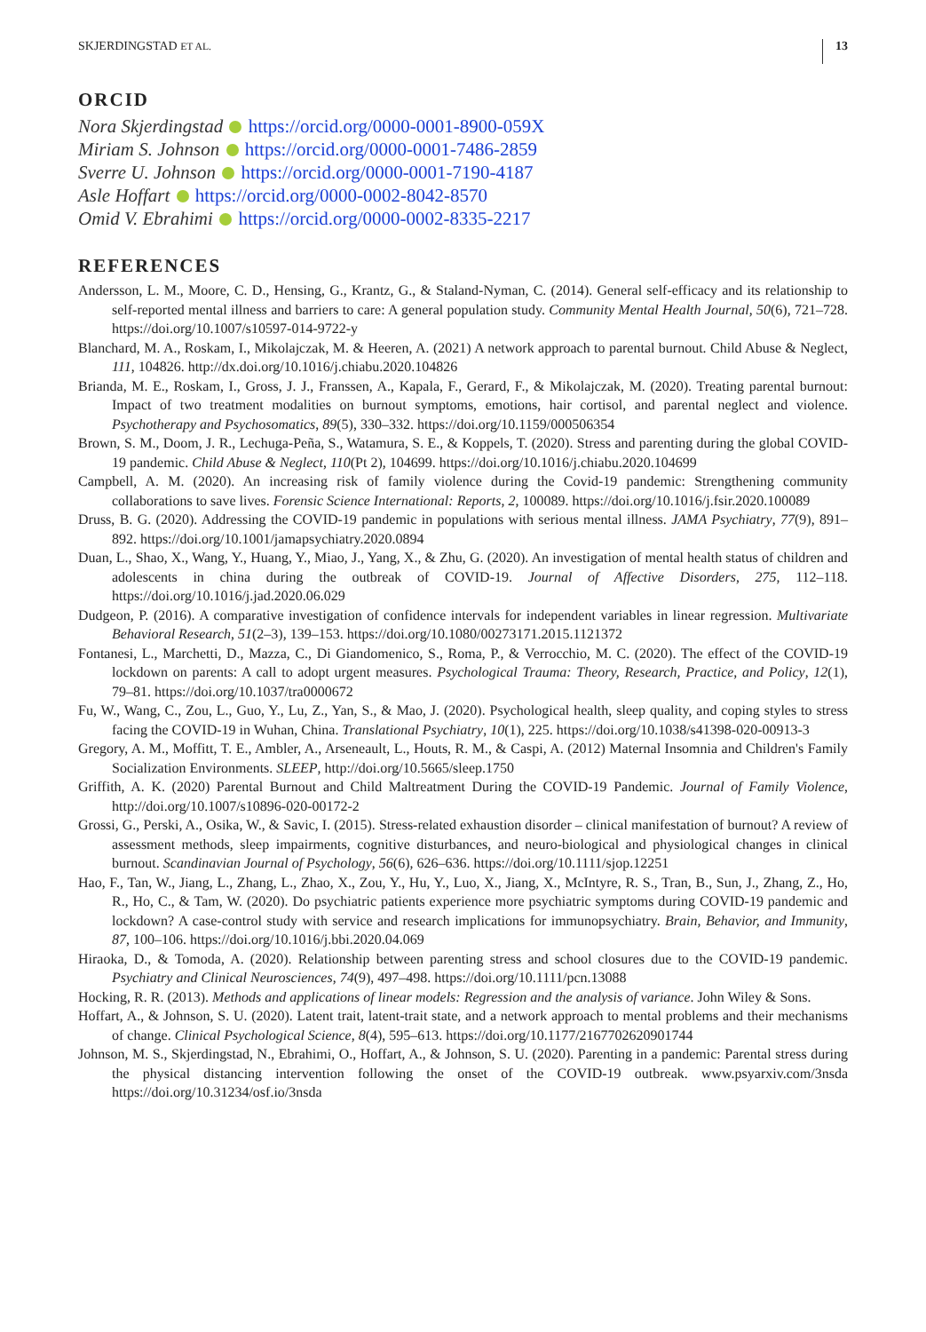SKJERDINGSTAD ET AL. 13
ORCID
Nora Skjerdingstad https://orcid.org/0000-0001-8900-059X
Miriam S. Johnson https://orcid.org/0000-0001-7486-2859
Sverre U. Johnson https://orcid.org/0000-0001-7190-4187
Asle Hoffart https://orcid.org/0000-0002-8042-8570
Omid V. Ebrahimi https://orcid.org/0000-0002-8335-2217
REFERENCES
Andersson, L. M., Moore, C. D., Hensing, G., Krantz, G., & Staland-Nyman, C. (2014). General self-efficacy and its relationship to self-reported mental illness and barriers to care: A general population study. Community Mental Health Journal, 50(6), 721–728. https://doi.org/10.1007/s10597-014-9722-y
Blanchard, M. A., Roskam, I., Mikolajczak, M. & Heeren, A. (2021) A network approach to parental burnout. Child Abuse & Neglect, 111, 104826. http://dx.doi.org/10.1016/j.chiabu.2020.104826
Brianda, M. E., Roskam, I., Gross, J. J., Franssen, A., Kapala, F., Gerard, F., & Mikolajczak, M. (2020). Treating parental burnout: Impact of two treatment modalities on burnout symptoms, emotions, hair cortisol, and parental neglect and violence. Psychotherapy and Psychosomatics, 89(5), 330–332. https://doi.org/10.1159/000506354
Brown, S. M., Doom, J. R., Lechuga-Peña, S., Watamura, S. E., & Koppels, T. (2020). Stress and parenting during the global COVID-19 pandemic. Child Abuse & Neglect, 110(Pt 2), 104699. https://doi.org/10.1016/j.chiabu.2020.104699
Campbell, A. M. (2020). An increasing risk of family violence during the Covid-19 pandemic: Strengthening community collaborations to save lives. Forensic Science International: Reports, 2, 100089. https://doi.org/10.1016/j.fsir.2020.100089
Druss, B. G. (2020). Addressing the COVID-19 pandemic in populations with serious mental illness. JAMA Psychiatry, 77(9), 891–892. https://doi.org/10.1001/jamapsychiatry.2020.0894
Duan, L., Shao, X., Wang, Y., Huang, Y., Miao, J., Yang, X., & Zhu, G. (2020). An investigation of mental health status of children and adolescents in china during the outbreak of COVID-19. Journal of Affective Disorders, 275, 112–118. https://doi.org/10.1016/j.jad.2020.06.029
Dudgeon, P. (2016). A comparative investigation of confidence intervals for independent variables in linear regression. Multivariate Behavioral Research, 51(2–3), 139–153. https://doi.org/10.1080/00273171.2015.1121372
Fontanesi, L., Marchetti, D., Mazza, C., Di Giandomenico, S., Roma, P., & Verrocchio, M. C. (2020). The effect of the COVID-19 lockdown on parents: A call to adopt urgent measures. Psychological Trauma: Theory, Research, Practice, and Policy, 12(1), 79–81. https://doi.org/10.1037/tra0000672
Fu, W., Wang, C., Zou, L., Guo, Y., Lu, Z., Yan, S., & Mao, J. (2020). Psychological health, sleep quality, and coping styles to stress facing the COVID-19 in Wuhan, China. Translational Psychiatry, 10(1), 225. https://doi.org/10.1038/s41398-020-00913-3
Gregory, A. M., Moffitt, T. E., Ambler, A., Arseneault, L., Houts, R. M., & Caspi, A. (2012) Maternal Insomnia and Children's Family Socialization Environments. SLEEP, http://doi.org/10.5665/sleep.1750
Griffith, A. K. (2020) Parental Burnout and Child Maltreatment During the COVID-19 Pandemic. Journal of Family Violence, http://doi.org/10.1007/s10896-020-00172-2
Grossi, G., Perski, A., Osika, W., & Savic, I. (2015). Stress-related exhaustion disorder – clinical manifestation of burnout? A review of assessment methods, sleep impairments, cognitive disturbances, and neuro-biological and physiological changes in clinical burnout. Scandinavian Journal of Psychology, 56(6), 626–636. https://doi.org/10.1111/sjop.12251
Hao, F., Tan, W., Jiang, L., Zhang, L., Zhao, X., Zou, Y., Hu, Y., Luo, X., Jiang, X., McIntyre, R. S., Tran, B., Sun, J., Zhang, Z., Ho, R., Ho, C., & Tam, W. (2020). Do psychiatric patients experience more psychiatric symptoms during COVID-19 pandemic and lockdown? A case-control study with service and research implications for immunopsychiatry. Brain, Behavior, and Immunity, 87, 100–106. https://doi.org/10.1016/j.bbi.2020.04.069
Hiraoka, D., & Tomoda, A. (2020). Relationship between parenting stress and school closures due to the COVID-19 pandemic. Psychiatry and Clinical Neurosciences, 74(9), 497–498. https://doi.org/10.1111/pcn.13088
Hocking, R. R. (2013). Methods and applications of linear models: Regression and the analysis of variance. John Wiley & Sons.
Hoffart, A., & Johnson, S. U. (2020). Latent trait, latent-trait state, and a network approach to mental problems and their mechanisms of change. Clinical Psychological Science, 8(4), 595–613. https://doi.org/10.1177/2167702620901744
Johnson, M. S., Skjerdingstad, N., Ebrahimi, O., Hoffart, A., & Johnson, S. U. (2020). Parenting in a pandemic: Parental stress during the physical distancing intervention following the onset of the COVID-19 outbreak. www.psyarxiv.com/3nsda https://doi.org/10.31234/osf.io/3nsda